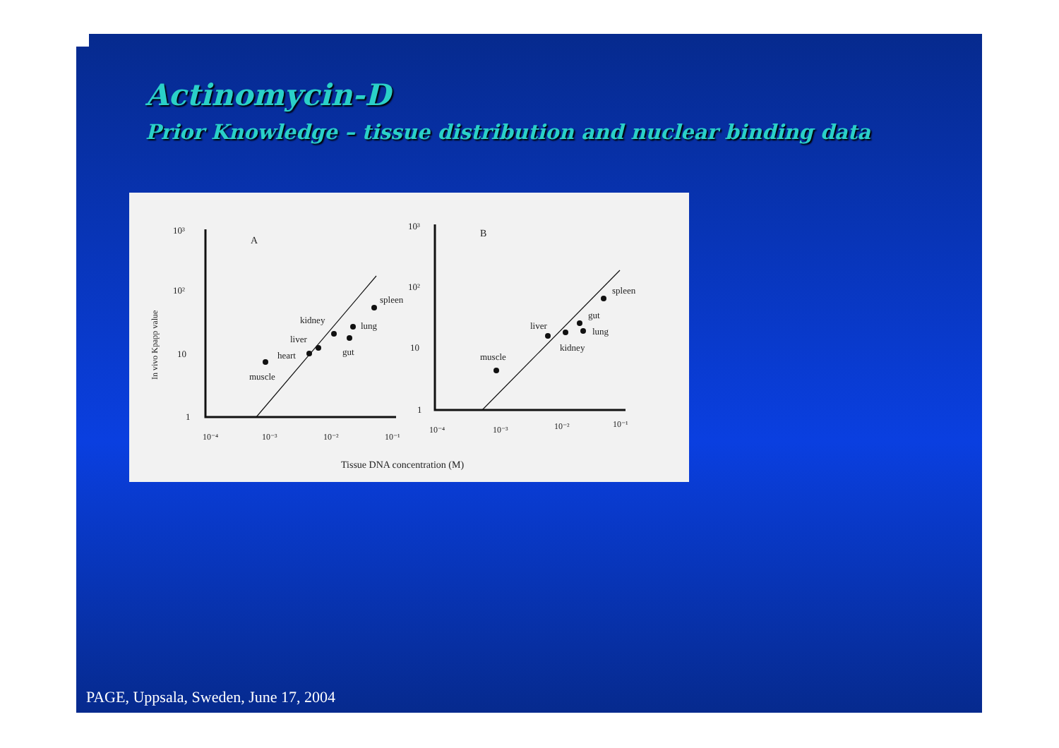Actinomycin-D
Prior Knowledge – tissue distribution and nuclear binding data
10³
10²
10
1
A
In vivo Kpapp value
muscle
heart
liver
kidney
gut
lung
spleen
10⁻⁴
10⁻³
10⁻²
10⁻¹
10³
10²
10
1
B
muscle
liver
kidney
gut
lung
spleen
10⁻⁴
10⁻³
10⁻²
10⁻¹
Tissue DNA concentration (M)
PAGE, Uppsala, Sweden, June 17, 2004